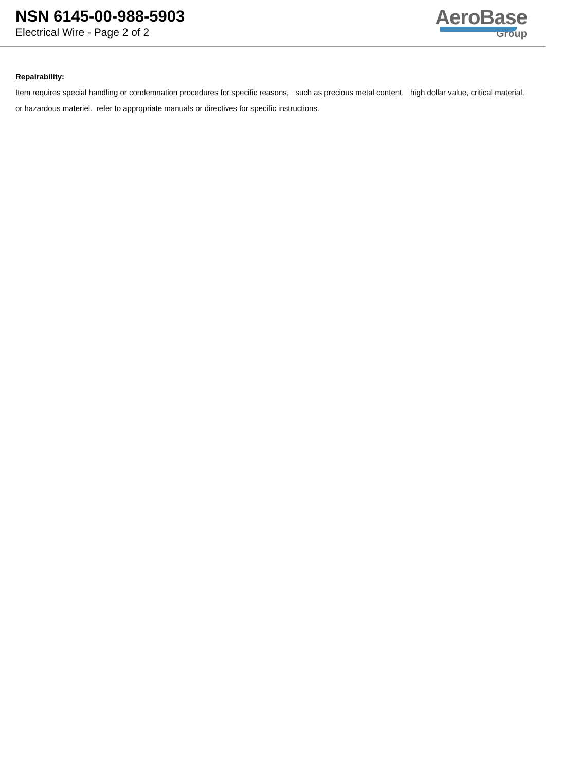NSN 6145-00-988-5903
Electrical Wire - Page 2 of 2
AeroBase
Group
Repairability:
Item requires special handling or condemnation procedures for specific reasons, such as precious metal content, high dollar value, critical material, or hazardous materiel. refer to appropriate manuals or directives for specific instructions.